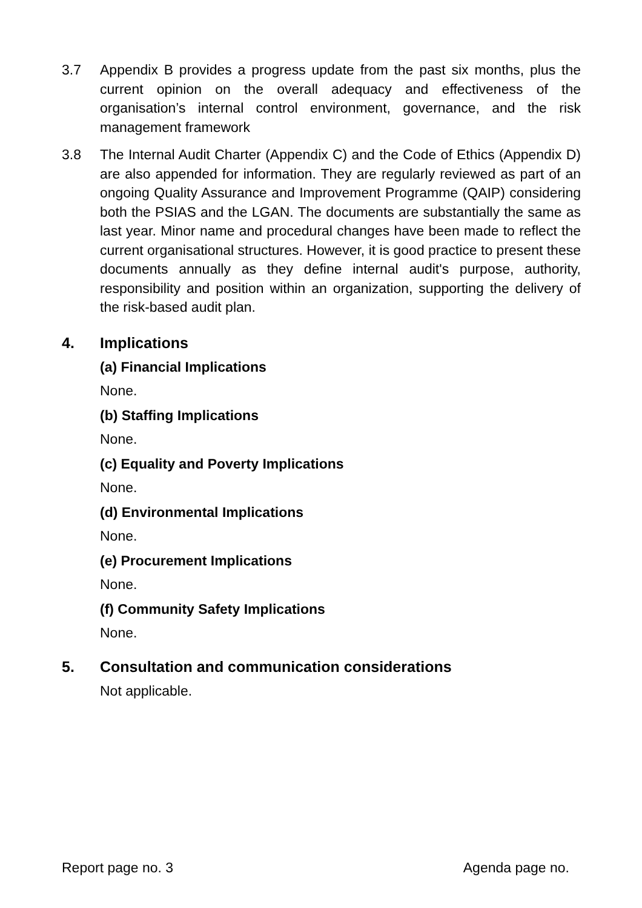3.7 Appendix B provides a progress update from the past six months, plus the current opinion on the overall adequacy and effectiveness of the organisation’s internal control environment, governance, and the risk management framework
3.8 The Internal Audit Charter (Appendix C) and the Code of Ethics (Appendix D) are also appended for information. They are regularly reviewed as part of an ongoing Quality Assurance and Improvement Programme (QAIP) considering both the PSIAS and the LGAN. The documents are substantially the same as last year. Minor name and procedural changes have been made to reflect the current organisational structures. However, it is good practice to present these documents annually as they define internal audit's purpose, authority, responsibility and position within an organization, supporting the delivery of the risk-based audit plan.
4. Implications
(a) Financial Implications
None.
(b) Staffing Implications
None.
(c) Equality and Poverty Implications
None.
(d) Environmental Implications
None.
(e) Procurement Implications
None.
(f) Community Safety Implications
None.
5. Consultation and communication considerations
Not applicable.
Report page no. 3 Agenda page no.